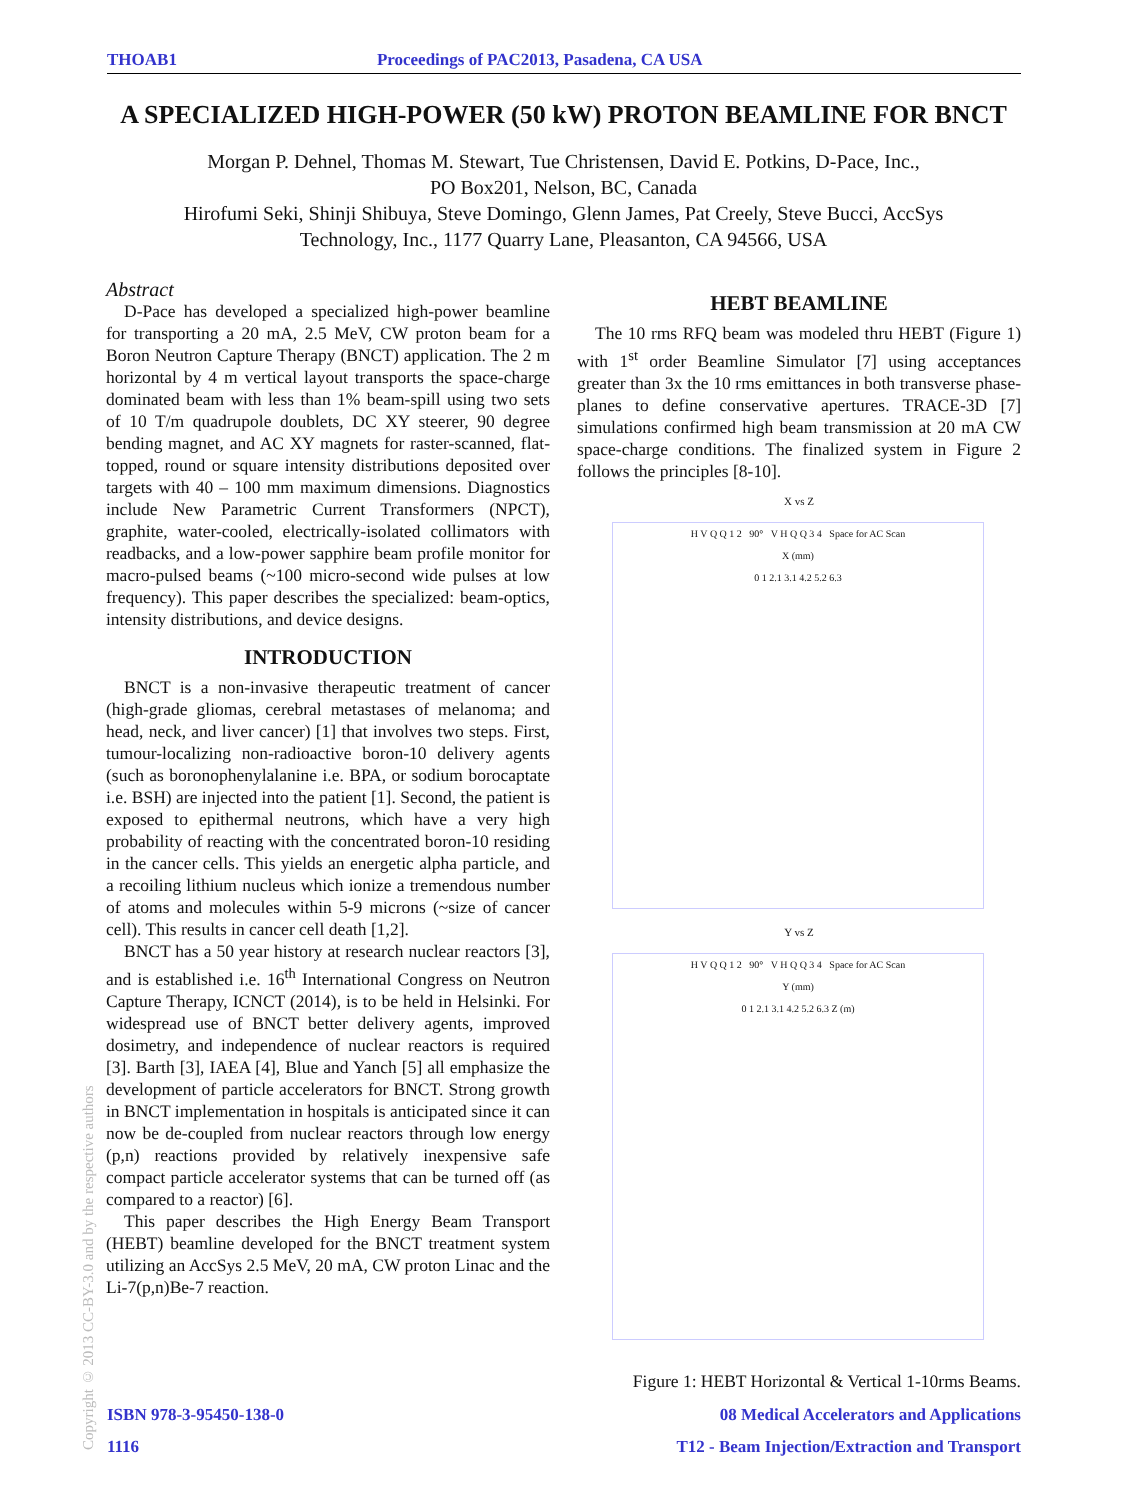THOAB1 Proceedings of PAC2013, Pasadena, CA USA
A SPECIALIZED HIGH-POWER (50 kW) PROTON BEAMLINE FOR BNCT
Morgan P. Dehnel, Thomas M. Stewart, Tue Christensen, David E. Potkins, D-Pace, Inc.,
PO Box201, Nelson, BC, Canada
Hirofumi Seki, Shinji Shibuya, Steve Domingo, Glenn James, Pat Creely, Steve Bucci, AccSys
Technology, Inc., 1177 Quarry Lane, Pleasanton, CA 94566, USA
Abstract
D-Pace has developed a specialized high-power beamline for transporting a 20 mA, 2.5 MeV, CW proton beam for a Boron Neutron Capture Therapy (BNCT) application. The 2 m horizontal by 4 m vertical layout transports the space-charge dominated beam with less than 1% beam-spill using two sets of 10 T/m quadrupole doublets, DC XY steerer, 90 degree bending magnet, and AC XY magnets for raster-scanned, flat-topped, round or square intensity distributions deposited over targets with 40 – 100 mm maximum dimensions. Diagnostics include New Parametric Current Transformers (NPCT), graphite, water-cooled, electrically-isolated collimators with readbacks, and a low-power sapphire beam profile monitor for macro-pulsed beams (~100 micro-second wide pulses at low frequency). This paper describes the specialized: beam-optics, intensity distributions, and device designs.
INTRODUCTION
BNCT is a non-invasive therapeutic treatment of cancer (high-grade gliomas, cerebral metastases of melanoma; and head, neck, and liver cancer) [1] that involves two steps. First, tumour-localizing non-radioactive boron-10 delivery agents (such as boronophenylalanine i.e. BPA, or sodium borocaptate i.e. BSH) are injected into the patient [1]. Second, the patient is exposed to epithermal neutrons, which have a very high probability of reacting with the concentrated boron-10 residing in the cancer cells. This yields an energetic alpha particle, and a recoiling lithium nucleus which ionize a tremendous number of atoms and molecules within 5-9 microns (~size of cancer cell). This results in cancer cell death [1,2].
BNCT has a 50 year history at research nuclear reactors [3], and is established i.e. 16<sup>th</sup> International Congress on Neutron Capture Therapy, ICNCT (2014), is to be held in Helsinki. For widespread use of BNCT better delivery agents, improved dosimetry, and independence of nuclear reactors is required [3]. Barth [3], IAEA [4], Blue and Yanch [5] all emphasize the development of particle accelerators for BNCT. Strong growth in BNCT implementation in hospitals is anticipated since it can now be de-coupled from nuclear reactors through low energy (p,n) reactions provided by relatively inexpensive safe compact particle accelerator systems that can be turned off (as compared to a reactor) [6].
This paper describes the High Energy Beam Transport (HEBT) beamline developed for the BNCT treatment system utilizing an AccSys 2.5 MeV, 20 mA, CW proton Linac and the Li-7(p,n)Be-7 reaction.
HEBT BEAMLINE
The 10 rms RFQ beam was modeled thru HEBT (Figure 1) with 1<sup>st</sup> order Beamline Simulator [7] using acceptances greater than 3x the 10 rms emittances in both transverse phase-planes to define conservative apertures. TRACE-3D [7] simulations confirmed high beam transmission at 20 mA CW space-charge conditions. The finalized system in Figure 2 follows the principles [8-10].
X vs Z
H V Q Q 1 2 90° V H Q Q 3 4 Space for AC Scan
X (mm)
0 1 2.1 3.1 4.2 5.2 6.3
Y vs Z
H V Q Q 1 2 90° V H Q Q 3 4 Space for AC Scan
Y (mm)
0 1 2.1 3.1 4.2 5.2 6.3 Z (m)
Figure 1: HEBT Horizontal & Vertical 1-10rms Beams.
Copyright © 2013 CC-BY-3.0 and by the respective authors
ISBN 978-3-95450-138-0 08 Medical Accelerators and Applications
1116 T12 - Beam Injection/Extraction and Transport